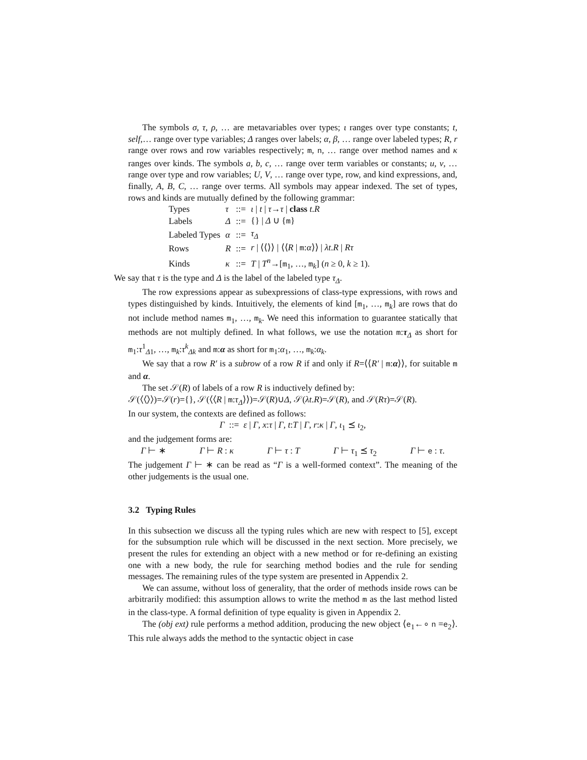The symbols σ, τ, ρ, … are metavariables over types; ι ranges over type constants; t, self,… range over type variables; Δ ranges over labels; α, β, … range over labeled types; R, r range over rows and row variables respectively; m, n, … range over method names and κ ranges over kinds. The symbols a, b, c, … range over term variables or constants; u, v, … range over type and row variables; U, V, … range over type, row, and kind expressions, and, finally, A, B, C, … range over terms. All symbols may appear indexed. The set of types, rows and kinds are mutually defined by the following grammar:
| Types | τ | ::= | ι / t / τ → τ / class t . R |
| Labels | Δ | ::= | {} / Δ ∪ { m } |
| Labeled Types | α | ::= | τ<sub>Δ</sub> |
| Rows | R | ::= | r / ⟨⟨⟩⟩ / ⟨⟨ R / m : α ⟩⟩ / λt . R / Rτ |
| Kinds | κ | ::= | T / T<sup>n</sup>→[ m<sub>1</sub>, …, m<sub>k</sub>] ( n ≥ 0, k ≥ 1). |
We say that τ is the type and Δ is the label of the labeled type τ<sub>Δ</sub>.
The row expressions appear as subexpressions of class-type expressions, with rows and types distinguished by kinds. Intuitively, the elements of kind [m<sub>1</sub>, …, m<sub>k</sub>] are rows that do not include method names m<sub>1</sub>, …, m<sub>k</sub>. We need this information to guarantee statically that methods are not multiply defined. In what follows, we use the notation m:τ<sub>Δ</sub> as short for m<sub>1</sub>:τ<sup>1</sup><sub>Δ1</sub>, …, m<sub>k</sub>:τ<sup>k</sup><sub>Δk</sub> and m:α as short for m<sub>1</sub>:α<sub>1</sub>, …, m<sub>k</sub>:α<sub>k</sub>.
We say that a row R′ is a subrow of a row R if and only if R=⟨⟨R′ | m:α⟩⟩, for suitable m and α.
The set 𝒮(R) of labels of a row R is inductively defined by:
𝒮(⟨⟨⟩⟩)=𝒮(r)={}, 𝒮(⟨⟨R | m:τ<sub>Δ</sub>⟩⟩)=𝒮(R)∪Δ, 𝒮(λt.R)=𝒮(R), and 𝒮(Rτ)=𝒮(R).
In our system, the contexts are defined as follows:
Γ ::= ε | Γ, x:τ | Γ, t:T | Γ, r:κ | Γ, ι<sub>1</sub> ⪯ ι<sub>2</sub>,
and the judgement forms are:
Γ ⊢ ∗ Γ ⊢ R : κ Γ ⊢ τ : T Γ ⊢ τ<sub>1</sub> ⪯ τ<sub>2</sub> Γ ⊢ e : τ.
The judgement Γ ⊢ ∗ can be read as “Γ is a well-formed context”. The meaning of the other judgements is the usual one.
3.2 Typing Rules
In this subsection we discuss all the typing rules which are new with respect to [5], except for the subsumption rule which will be discussed in the next section. More precisely, we present the rules for extending an object with a new method or for re-defining an existing one with a new body, the rule for searching method bodies and the rule for sending messages. The remaining rules of the type system are presented in Appendix 2.
We can assume, without loss of generality, that the order of methods inside rows can be arbitrarily modified: this assumption allows to write the method m as the last method listed in the class-type. A formal definition of type equality is given in Appendix 2.
The (obj ext) rule performs a method addition, producing the new object ⟨e<sub>1</sub>←∘ n =e<sub>2</sub>⟩. This rule always adds the method to the syntactic object in case